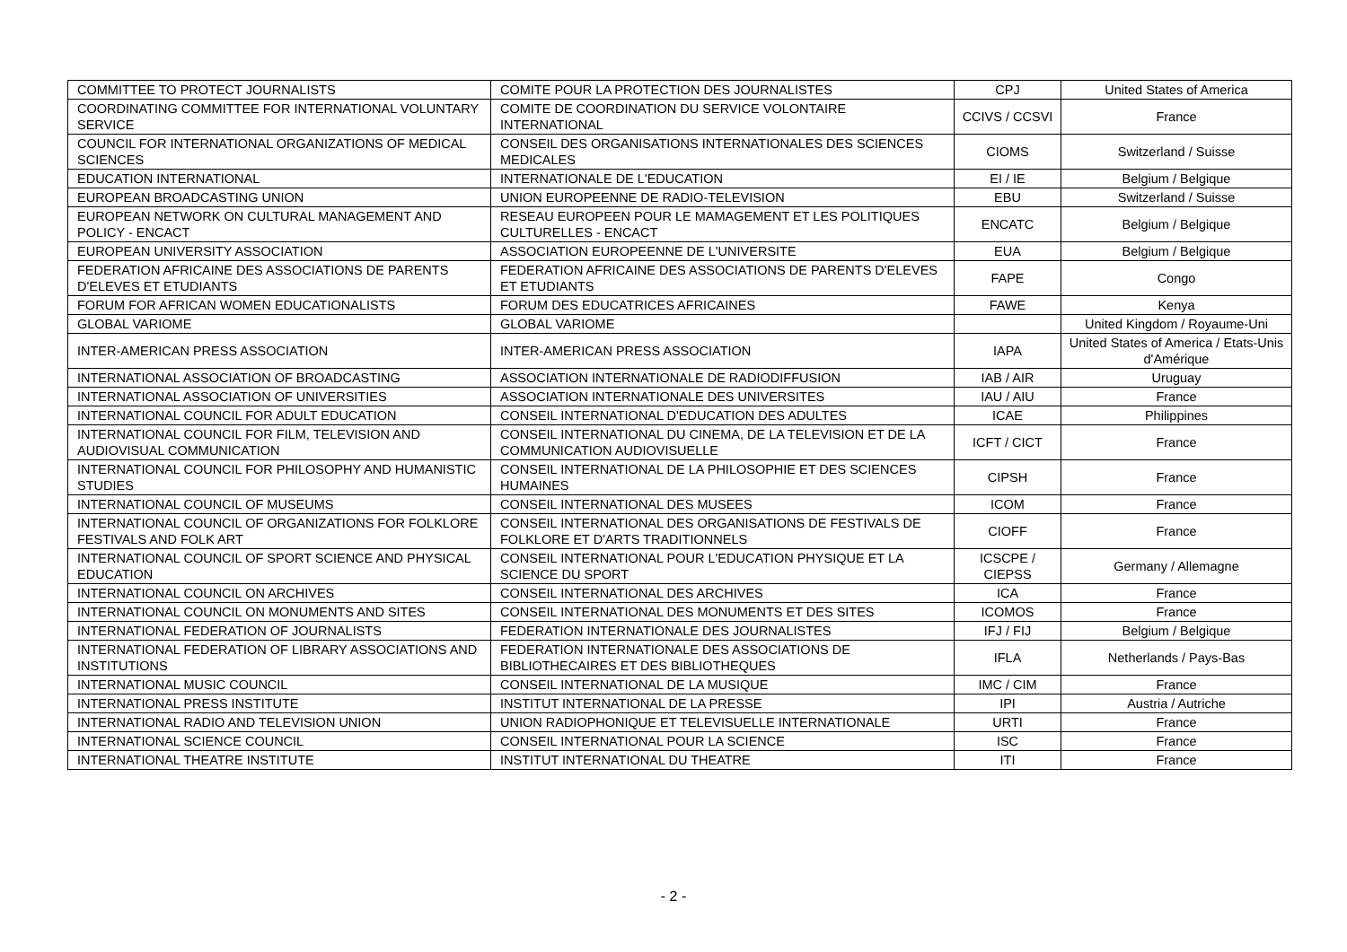| COMMITTEE TO PROTECT JOURNALISTS | COMITE POUR LA PROTECTION DES JOURNALISTES | CPJ | United States of America |
| COORDINATING COMMITTEE FOR INTERNATIONAL VOLUNTARY SERVICE | COMITE DE COORDINATION DU SERVICE VOLONTAIRE INTERNATIONAL | CCIVS / CCSVI | France |
| COUNCIL FOR INTERNATIONAL ORGANIZATIONS OF MEDICAL SCIENCES | CONSEIL DES ORGANISATIONS INTERNATIONALES DES SCIENCES MEDICALES | CIOMS | Switzerland / Suisse |
| EDUCATION INTERNATIONAL | INTERNATIONALE DE L'EDUCATION | EI / IE | Belgium / Belgique |
| EUROPEAN BROADCASTING UNION | UNION EUROPEENNE DE RADIO-TELEVISION | EBU | Switzerland / Suisse |
| EUROPEAN NETWORK ON CULTURAL MANAGEMENT AND POLICY - ENCACT | RESEAU EUROPEEN POUR LE MAMAGEMENT ET LES POLITIQUES CULTURELLES - ENCACT | ENCATC | Belgium / Belgique |
| EUROPEAN UNIVERSITY ASSOCIATION | ASSOCIATION EUROPEENNE DE L'UNIVERSITE | EUA | Belgium / Belgique |
| FEDERATION AFRICAINE DES ASSOCIATIONS DE PARENTS D'ELEVES ET ETUDIANTS | FEDERATION AFRICAINE DES ASSOCIATIONS DE PARENTS D'ELEVES ET ETUDIANTS | FAPE | Congo |
| FORUM FOR AFRICAN WOMEN EDUCATIONALISTS | FORUM DES EDUCATRICES AFRICAINES | FAWE | Kenya |
| GLOBAL VARIOME | GLOBAL VARIOME | | United Kingdom / Royaume-Uni |
| INTER-AMERICAN PRESS ASSOCIATION | INTER-AMERICAN PRESS ASSOCIATION | IAPA | United States of America / Etats-Unis d'Amérique |
| INTERNATIONAL ASSOCIATION OF BROADCASTING | ASSOCIATION INTERNATIONALE DE RADIODIFFUSION | IAB / AIR | Uruguay |
| INTERNATIONAL ASSOCIATION OF UNIVERSITIES | ASSOCIATION INTERNATIONALE DES UNIVERSITES | IAU / AIU | France |
| INTERNATIONAL COUNCIL FOR ADULT EDUCATION | CONSEIL INTERNATIONAL D'EDUCATION DES ADULTES | ICAE | Philippines |
| INTERNATIONAL COUNCIL FOR FILM, TELEVISION AND AUDIOVISUAL COMMUNICATION | CONSEIL INTERNATIONAL DU CINEMA, DE LA TELEVISION ET DE LA COMMUNICATION AUDIOVISUELLE | ICFT / CICT | France |
| INTERNATIONAL COUNCIL FOR PHILOSOPHY AND HUMANISTIC STUDIES | CONSEIL INTERNATIONAL DE LA PHILOSOPHIE ET DES SCIENCES HUMAINES | CIPSH | France |
| INTERNATIONAL COUNCIL OF MUSEUMS | CONSEIL INTERNATIONAL DES MUSEES | ICOM | France |
| INTERNATIONAL COUNCIL OF ORGANIZATIONS FOR FOLKLORE FESTIVALS AND FOLK ART | CONSEIL INTERNATIONAL DES ORGANISATIONS DE FESTIVALS DE FOLKLORE ET D'ARTS TRADITIONNELS | CIOFF | France |
| INTERNATIONAL COUNCIL OF SPORT SCIENCE AND PHYSICAL EDUCATION | CONSEIL INTERNATIONAL POUR L'EDUCATION PHYSIQUE ET LA SCIENCE DU SPORT | ICSCPE / CIEPSS | Germany / Allemagne |
| INTERNATIONAL COUNCIL ON ARCHIVES | CONSEIL INTERNATIONAL DES ARCHIVES | ICA | France |
| INTERNATIONAL COUNCIL ON MONUMENTS AND SITES | CONSEIL INTERNATIONAL DES MONUMENTS ET DES SITES | ICOMOS | France |
| INTERNATIONAL FEDERATION OF JOURNALISTS | FEDERATION INTERNATIONALE DES JOURNALISTES | IFJ / FIJ | Belgium / Belgique |
| INTERNATIONAL FEDERATION OF LIBRARY ASSOCIATIONS AND INSTITUTIONS | FEDERATION INTERNATIONALE DES ASSOCIATIONS DE BIBLIOTHECAIRES ET DES BIBLIOTHEQUES | IFLA | Netherlands / Pays-Bas |
| INTERNATIONAL MUSIC COUNCIL | CONSEIL INTERNATIONAL DE LA MUSIQUE | IMC / CIM | France |
| INTERNATIONAL PRESS INSTITUTE | INSTITUT INTERNATIONAL DE LA PRESSE | IPI | Austria / Autriche |
| INTERNATIONAL RADIO AND TELEVISION UNION | UNION RADIOPHONIQUE ET TELEVISUELLE INTERNATIONALE | URTI | France |
| INTERNATIONAL SCIENCE COUNCIL | CONSEIL INTERNATIONAL POUR LA SCIENCE | ISC | France |
| INTERNATIONAL THEATRE INSTITUTE | INSTITUT INTERNATIONAL DU THEATRE | ITI | France |
- 2 -